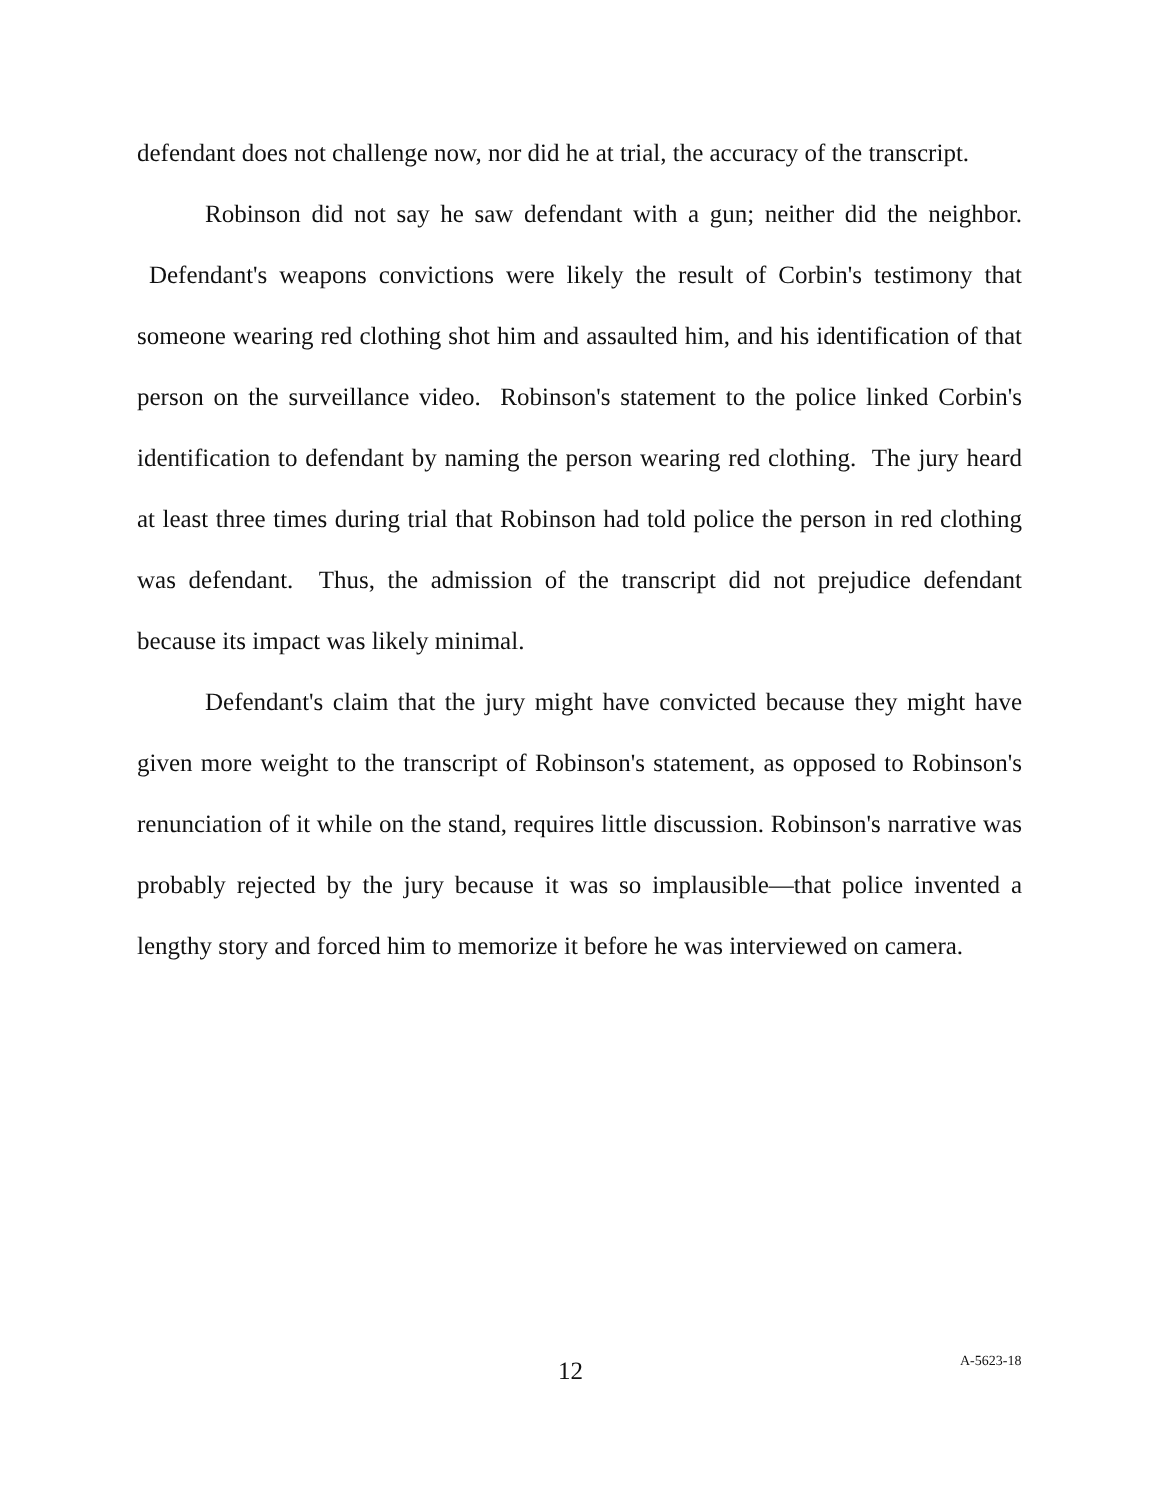defendant does not challenge now, nor did he at trial, the accuracy of the transcript.
Robinson did not say he saw defendant with a gun; neither did the neighbor. Defendant's weapons convictions were likely the result of Corbin's testimony that someone wearing red clothing shot him and assaulted him, and his identification of that person on the surveillance video. Robinson's statement to the police linked Corbin's identification to defendant by naming the person wearing red clothing. The jury heard at least three times during trial that Robinson had told police the person in red clothing was defendant. Thus, the admission of the transcript did not prejudice defendant because its impact was likely minimal.
Defendant's claim that the jury might have convicted because they might have given more weight to the transcript of Robinson's statement, as opposed to Robinson's renunciation of it while on the stand, requires little discussion. Robinson's narrative was probably rejected by the jury because it was so implausible—that police invented a lengthy story and forced him to memorize it before he was interviewed on camera.
12
A-5623-18